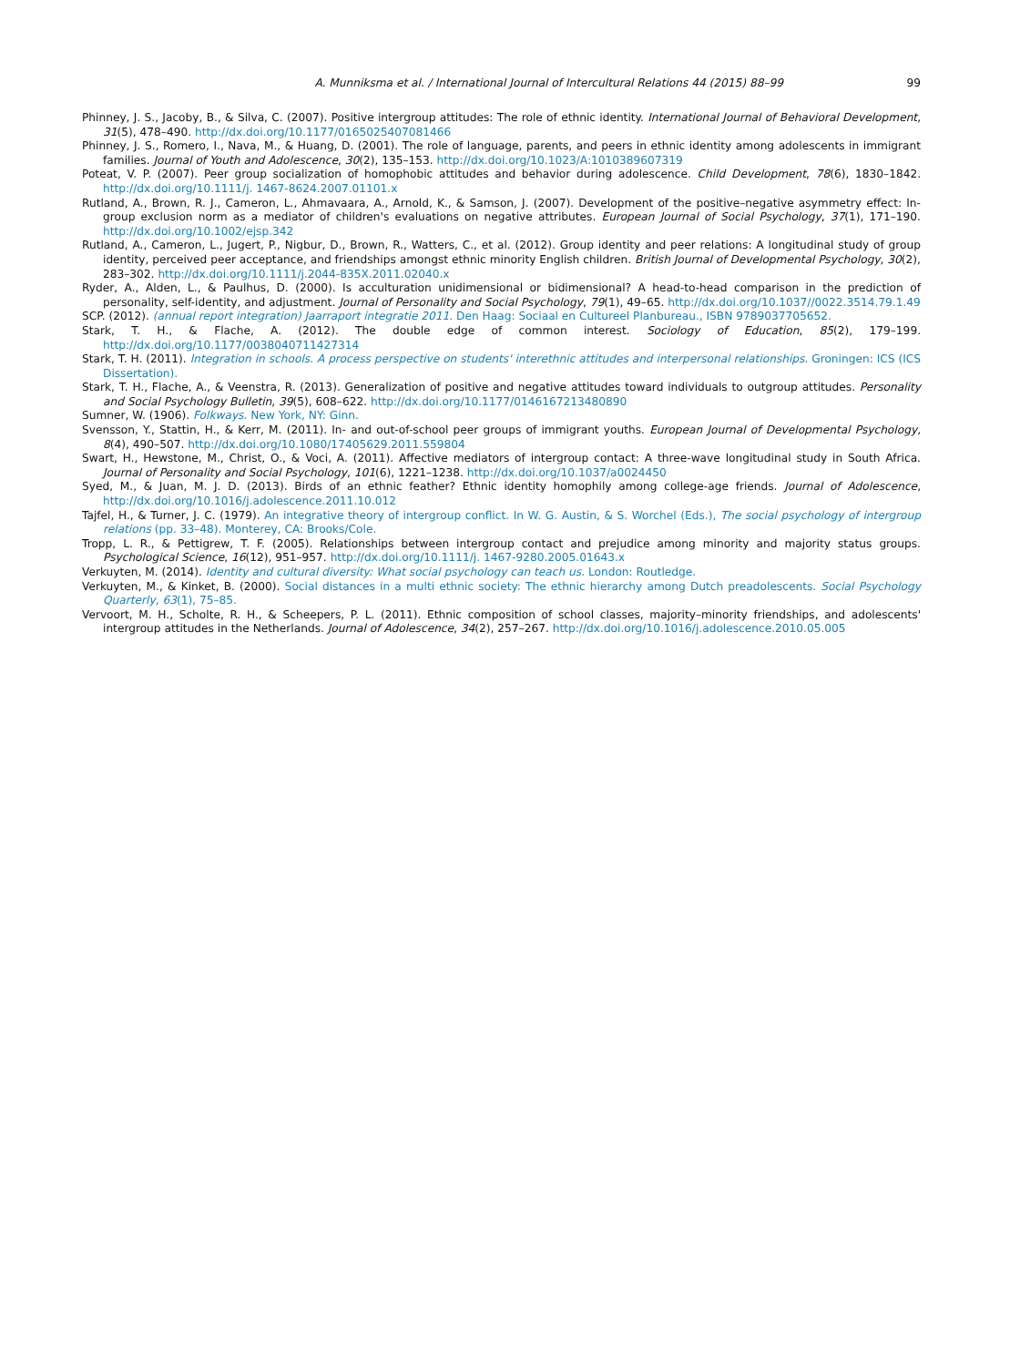A. Munniksma et al. / International Journal of Intercultural Relations 44 (2015) 88–99 99
Phinney, J. S., Jacoby, B., & Silva, C. (2007). Positive intergroup attitudes: The role of ethnic identity. International Journal of Behavioral Development, 31(5), 478–490. http://dx.doi.org/10.1177/0165025407081466
Phinney, J. S., Romero, I., Nava, M., & Huang, D. (2001). The role of language, parents, and peers in ethnic identity among adolescents in immigrant families. Journal of Youth and Adolescence, 30(2), 135–153. http://dx.doi.org/10.1023/A:1010389607319
Poteat, V. P. (2007). Peer group socialization of homophobic attitudes and behavior during adolescence. Child Development, 78(6), 1830–1842. http://dx.doi.org/10.1111/j. 1467-8624.2007.01101.x
Rutland, A., Brown, R. J., Cameron, L., Ahmavaara, A., Arnold, K., & Samson, J. (2007). Development of the positive–negative asymmetry effect: In-group exclusion norm as a mediator of children's evaluations on negative attributes. European Journal of Social Psychology, 37(1), 171–190. http://dx.doi.org/10.1002/ejsp.342
Rutland, A., Cameron, L., Jugert, P., Nigbur, D., Brown, R., Watters, C., et al. (2012). Group identity and peer relations: A longitudinal study of group identity, perceived peer acceptance, and friendships amongst ethnic minority English children. British Journal of Developmental Psychology, 30(2), 283–302. http://dx.doi.org/10.1111/j.2044-835X.2011.02040.x
Ryder, A., Alden, L., & Paulhus, D. (2000). Is acculturation unidimensional or bidimensional? A head-to-head comparison in the prediction of personality, self-identity, and adjustment. Journal of Personality and Social Psychology, 79(1), 49–65. http://dx.doi.org/10.1037//0022.3514.79.1.49
SCP. (2012). (annual report integration) Jaarraport integratie 2011. Den Haag: Sociaal en Cultureel Planbureau., ISBN 9789037705652.
Stark, T. H., & Flache, A. (2012). The double edge of common interest. Sociology of Education, 85(2), 179–199. http://dx.doi.org/10.1177/0038040711427314
Stark, T. H. (2011). Integration in schools. A process perspective on students' interethnic attitudes and interpersonal relationships. Groningen: ICS (ICS Dissertation).
Stark, T. H., Flache, A., & Veenstra, R. (2013). Generalization of positive and negative attitudes toward individuals to outgroup attitudes. Personality and Social Psychology Bulletin, 39(5), 608–622. http://dx.doi.org/10.1177/0146167213480890
Sumner, W. (1906). Folkways. New York, NY: Ginn.
Svensson, Y., Stattin, H., & Kerr, M. (2011). In- and out-of-school peer groups of immigrant youths. European Journal of Developmental Psychology, 8(4), 490–507. http://dx.doi.org/10.1080/17405629.2011.559804
Swart, H., Hewstone, M., Christ, O., & Voci, A. (2011). Affective mediators of intergroup contact: A three-wave longitudinal study in South Africa. Journal of Personality and Social Psychology, 101(6), 1221–1238. http://dx.doi.org/10.1037/a0024450
Syed, M., & Juan, M. J. D. (2013). Birds of an ethnic feather? Ethnic identity homophily among college-age friends. Journal of Adolescence, http://dx.doi.org/10.1016/j.adolescence.2011.10.012
Tajfel, H., & Turner, J. C. (1979). An integrative theory of intergroup conflict. In W. G. Austin, & S. Worchel (Eds.), The social psychology of intergroup relations (pp. 33–48). Monterey, CA: Brooks/Cole.
Tropp, L. R., & Pettigrew, T. F. (2005). Relationships between intergroup contact and prejudice among minority and majority status groups. Psychological Science, 16(12), 951–957. http://dx.doi.org/10.1111/j. 1467-9280.2005.01643.x
Verkuyten, M. (2014). Identity and cultural diversity: What social psychology can teach us. London: Routledge.
Verkuyten, M., & Kinket, B. (2000). Social distances in a multi ethnic society: The ethnic hierarchy among Dutch preadolescents. Social Psychology Quarterly, 63(1), 75–85.
Vervoort, M. H., Scholte, R. H., & Scheepers, P. L. (2011). Ethnic composition of school classes, majority–minority friendships, and adolescents' intergroup attitudes in the Netherlands. Journal of Adolescence, 34(2), 257–267. http://dx.doi.org/10.1016/j.adolescence.2010.05.005